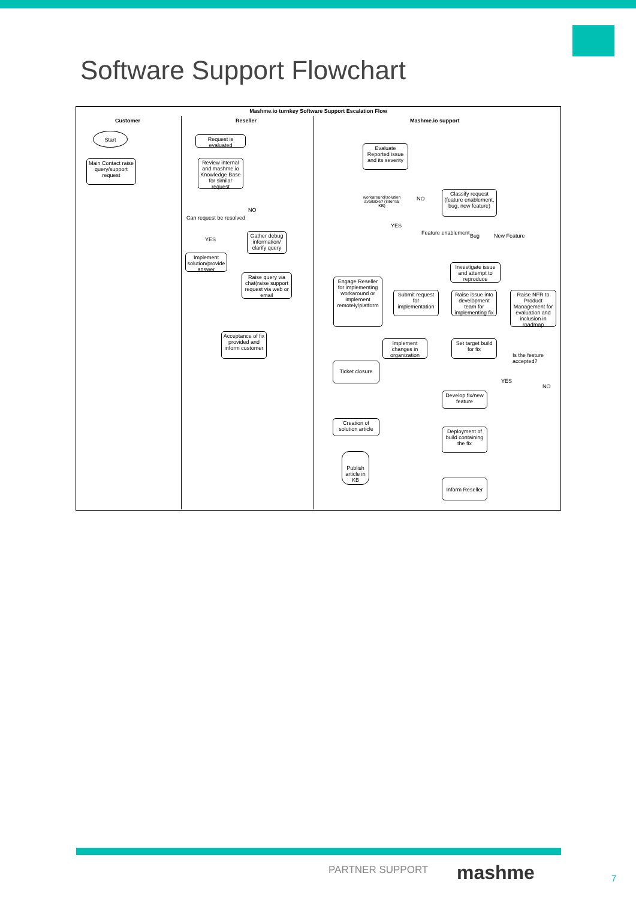Software Support Flowchart
Mashme.io turnkey Software Support Escalation Flow
Customer Reseller Mashme.io support
Start
Main Contact raise query/support request
Request is evaluated
Review internal and mashme.io Knowledge Base for similar request
Can request be resolved
NO
YES
Gather debug information/ clarify query
Implement solution/provide answer
Raise query via chat(raise support request via web or email
Evaluate Reported issue and its severity
workaround/solution available? (internal KB)
NO
YES
Classify request (feature enablement, bug, new feature)
Feature enablement Bug New Feature
Investigate issue and attempt to reproduce
Engage Reseller for implementing workaround or implement remotely/platform
Submit request for implementation
Raise issue into development team for implementing fix
Raise NFR to Product Management for evaluation and inclusion in roadmap
Acceptance of fix provided and inform customer
Implement changes in organization
Set target build for fix
Is the festure accepted?
Ticket closure
YES
NO
Develop fix/new feature
Creation of solution article
Deployment of build containing the fix
Publish article in KB
Inform Reseller
PARTNER SUPPORT mashme 7